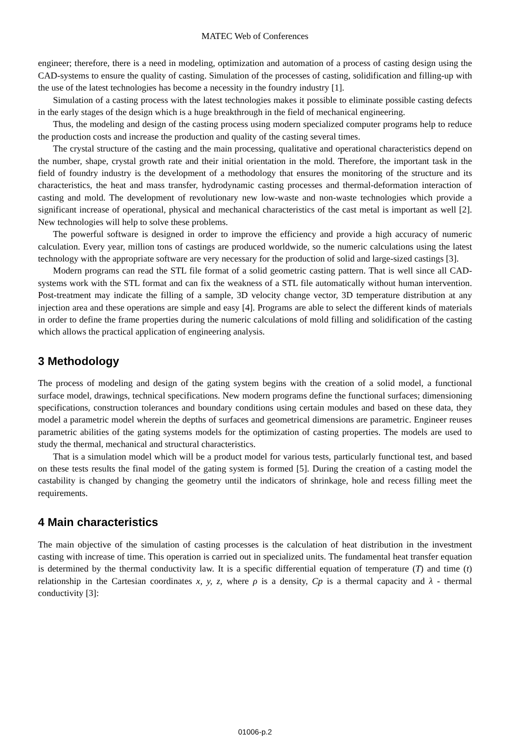MATEC Web of Conferences
engineer; therefore, there is a need in modeling, optimization and automation of a process of casting design using the CAD-systems to ensure the quality of casting. Simulation of the processes of casting, solidification and filling-up with the use of the latest technologies has become a necessity in the foundry industry [1].
Simulation of a casting process with the latest technologies makes it possible to eliminate possible casting defects in the early stages of the design which is a huge breakthrough in the field of mechanical engineering.
Thus, the modeling and design of the casting process using modern specialized computer programs help to reduce the production costs and increase the production and quality of the casting several times.
The crystal structure of the casting and the main processing, qualitative and operational characteristics depend on the number, shape, crystal growth rate and their initial orientation in the mold. Therefore, the important task in the field of foundry industry is the development of a methodology that ensures the monitoring of the structure and its characteristics, the heat and mass transfer, hydrodynamic casting processes and thermal-deformation interaction of casting and mold. The development of revolutionary new low-waste and non-waste technologies which provide a significant increase of operational, physical and mechanical characteristics of the cast metal is important as well [2]. New technologies will help to solve these problems.
The powerful software is designed in order to improve the efficiency and provide a high accuracy of numeric calculation. Every year, million tons of castings are produced worldwide, so the numeric calculations using the latest technology with the appropriate software are very necessary for the production of solid and large-sized castings [3].
Modern programs can read the STL file format of a solid geometric casting pattern. That is well since all CAD-systems work with the STL format and can fix the weakness of a STL file automatically without human intervention. Post-treatment may indicate the filling of a sample, 3D velocity change vector, 3D temperature distribution at any injection area and these operations are simple and easy [4]. Programs are able to select the different kinds of materials in order to define the frame properties during the numeric calculations of mold filling and solidification of the casting which allows the practical application of engineering analysis.
3 Methodology
The process of modeling and design of the gating system begins with the creation of a solid model, a functional surface model, drawings, technical specifications. New modern programs define the functional surfaces; dimensioning specifications, construction tolerances and boundary conditions using certain modules and based on these data, they model a parametric model wherein the depths of surfaces and geometrical dimensions are parametric. Engineer reuses parametric abilities of the gating systems models for the optimization of casting properties. The models are used to study the thermal, mechanical and structural characteristics.
That is a simulation model which will be a product model for various tests, particularly functional test, and based on these tests results the final model of the gating system is formed [5]. During the creation of a casting model the castability is changed by changing the geometry until the indicators of shrinkage, hole and recess filling meet the requirements.
4 Main characteristics
The main objective of the simulation of casting processes is the calculation of heat distribution in the investment casting with increase of time. This operation is carried out in specialized units. The fundamental heat transfer equation is determined by the thermal conductivity law. It is a specific differential equation of temperature (T) and time (t) relationship in the Cartesian coordinates x, y, z, where ρ is a density, Cp is a thermal capacity and λ - thermal conductivity [3]:
01006-p.2